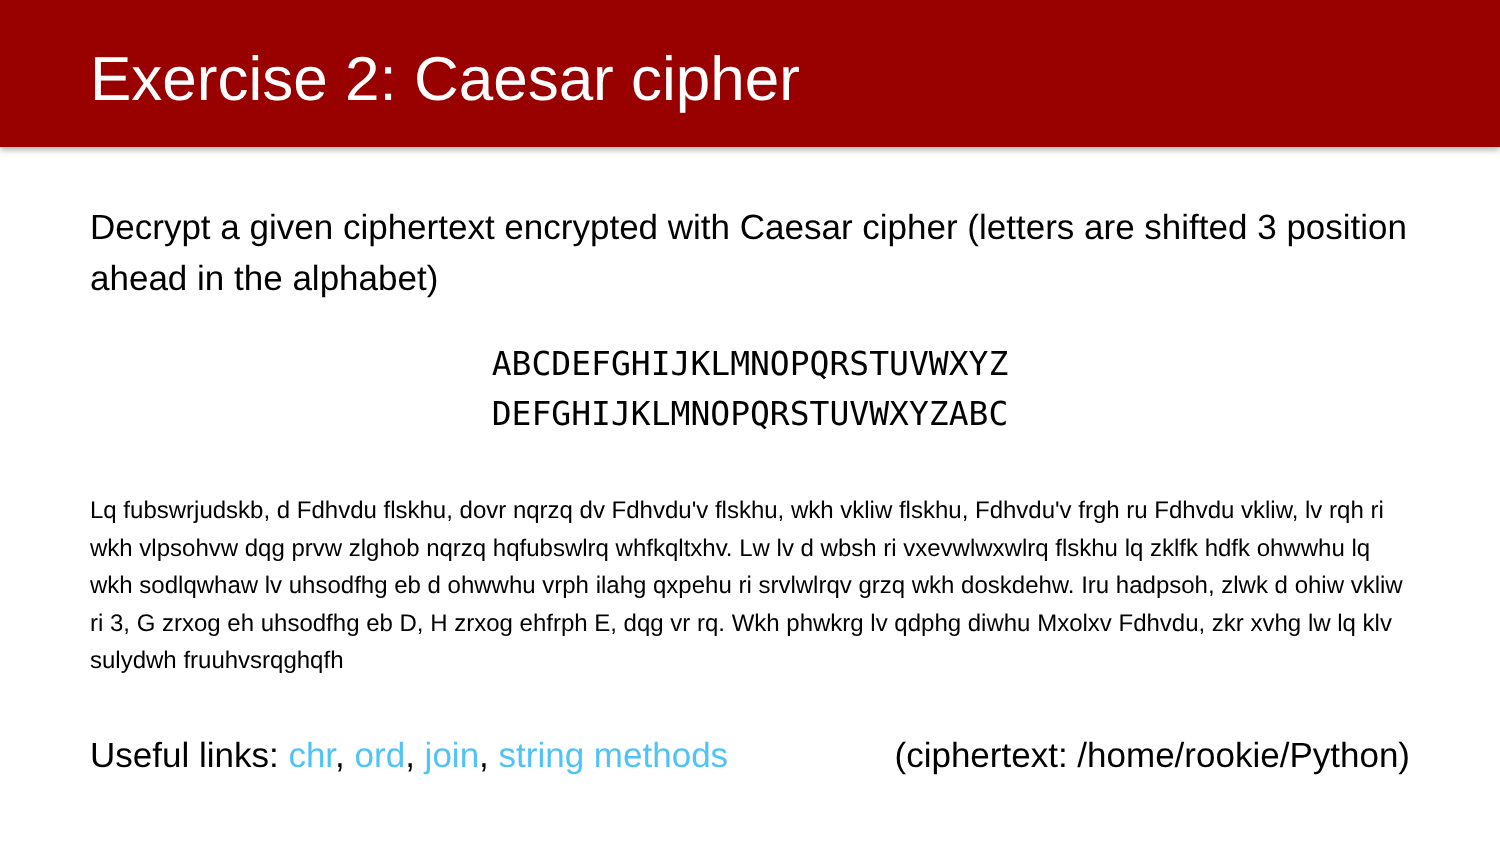Exercise 2: Caesar cipher
Decrypt a given ciphertext encrypted with Caesar cipher (letters are shifted 3 position ahead in the alphabet)
ABCDEFGHIJKLMNOPQRSTUVWXYZ
DEFGHIJKLMNOPQRSTUVWXYZABC
Lq fubswrjudskb, d Fdhvdu flskhu, dovr nqrzq dv Fdhvdu'v flskhu, wkh vkliw flskhu, Fdhvdu'v frgh ru Fdhvdu vkliw, lv rqh ri wkh vlpsohvw dqg prvw zlghob nqrzq hqfubswlrq whfkqltxhv. Lw lv d wbsh ri vxevwlwxwlrq flskhu lq zklfk hdfk ohwwhu lq wkh sodlqwhaw lv uhsodfhg eb d ohwwhu vrph ilahg qxpehu ri srvlwlrqv grzq wkh doskdehw. Iru hadpsoh, zlwk d ohiw vkliw ri 3, G zrxog eh uhsodfhg eb D, H zrxog ehfrph E, dqg vr rq. Wkh phwkrg lv qdphg diwhu Mxolxv Fdhvdu, zkr xvhg lw lq klv sulydwh fruuhvsrqghqfh
Useful links: chr, ord, join, string methods (ciphertext: /home/rookie/Python)